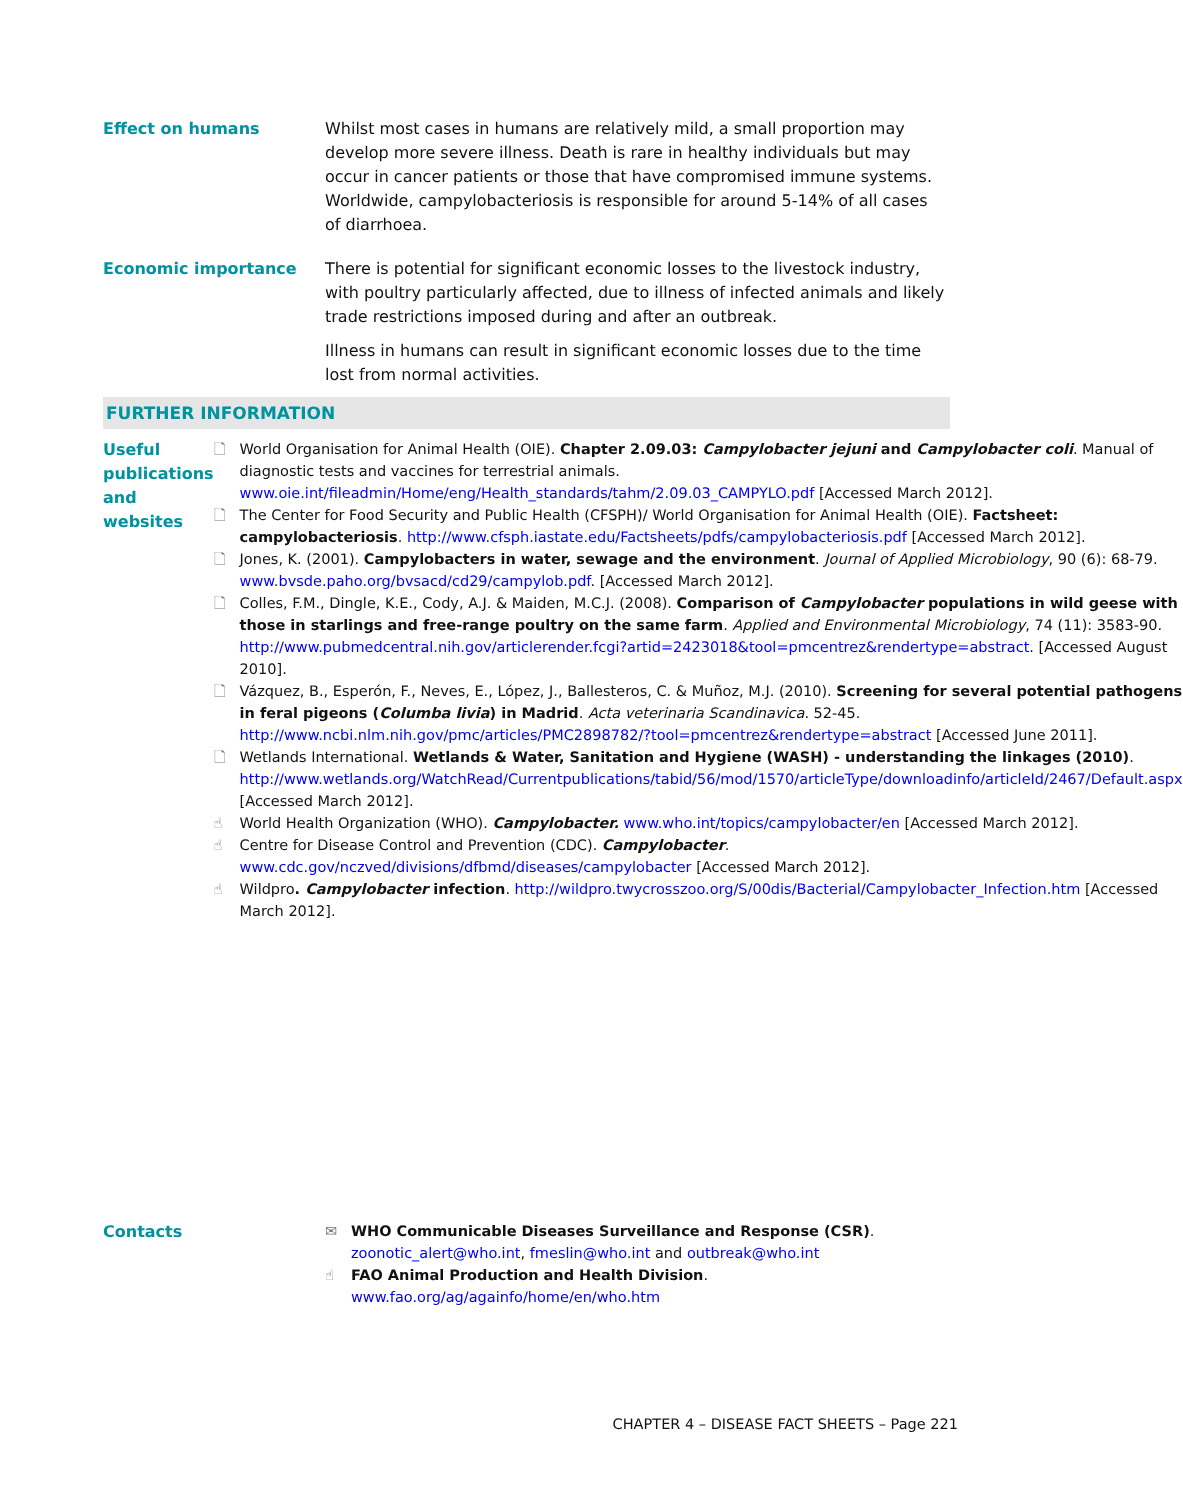Effect on humans Whilst most cases in humans are relatively mild, a small proportion may develop more severe illness. Death is rare in healthy individuals but may occur in cancer patients or those that have compromised immune systems. Worldwide, campylobacteriosis is responsible for around 5-14% of all cases of diarrhoea.
Economic importance There is potential for significant economic losses to the livestock industry, with poultry particularly affected, due to illness of infected animals and likely trade restrictions imposed during and after an outbreak.
Illness in humans can result in significant economic losses due to the time lost from normal activities.
FURTHER INFORMATION
Useful publications and websites
🗋 World Organisation for Animal Health (OIE). Chapter 2.09.03: Campylobacter jejuni and Campylobacter coli. Manual of diagnostic tests and vaccines for terrestrial animals. www.oie.int/fileadmin/Home/eng/Health_standards/tahm/2.09.03_CAMPYLO.pdf [Accessed March 2012].
🗋 The Center for Food Security and Public Health (CFSPH)/ World Organisation for Animal Health (OIE). Factsheet: campylobacteriosis. http://www.cfsph.iastate.edu/Factsheets/pdfs/campylobacteriosis.pdf [Accessed March 2012].
🗋 Jones, K. (2001). Campylobacters in water, sewage and the environment. Journal of Applied Microbiology, 90 (6): 68-79. www.bvsde.paho.org/bvsacd/cd29/campylob.pdf. [Accessed March 2012].
🗋 Colles, F.M., Dingle, K.E., Cody, A.J. & Maiden, M.C.J. (2008). Comparison of Campylobacter populations in wild geese with those in starlings and free-range poultry on the same farm. Applied and Environmental Microbiology, 74 (11): 3583-90. http://www.pubmedcentral.nih.gov/articlerender.fcgi?artid=2423018&tool=pmcentrez&rendertype=abstract. [Accessed August 2010].
🗋 Vázquez, B., Esperón, F., Neves, E., López, J., Ballesteros, C. & Muñoz, M.J. (2010). Screening for several potential pathogens in feral pigeons (Columba livia) in Madrid. Acta veterinaria Scandinavica. 52-45. http://www.ncbi.nlm.nih.gov/pmc/articles/PMC2898782/?tool=pmcentrez&rendertype=abstract [Accessed June 2011].
🗋 Wetlands International. Wetlands & Water, Sanitation and Hygiene (WASH) - understanding the linkages (2010). http://www.wetlands.org/WatchRead/Currentpublications/tabid/56/mod/1570/articleType/downloadinfo/articleId/2467/Default.aspx [Accessed March 2012].
☝ World Health Organization (WHO). Campylobacter. www.who.int/topics/campylobacter/en [Accessed March 2012].
☝ Centre for Disease Control and Prevention (CDC). Campylobacter. www.cdc.gov/nczved/divisions/dfbmd/diseases/campylobacter [Accessed March 2012].
☝ Wildpro. Campylobacter infection. http://wildpro.twycrosszoo.org/S/00dis/Bacterial/Campylobacter_Infection.htm [Accessed March 2012].
Contacts
✉ WHO Communicable Diseases Surveillance and Response (CSR). zoonotic_alert@who.int, fmeslin@who.int and outbreak@who.int
☝ FAO Animal Production and Health Division. www.fao.org/ag/againfo/home/en/who.htm
CHAPTER 4 – DISEASE FACT SHEETS – Page 221